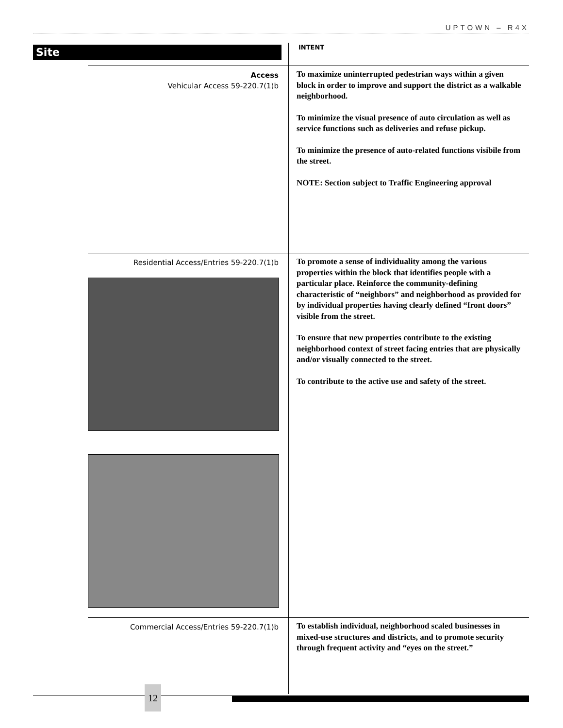UPTOWN – R4X
Site INTENT
Access
Vehicular Access 59-220.7(1)b
To maximize uninterrupted pedestrian ways within a given block in order to improve and support the district as a walkable neighborhood.
To minimize the visual presence of auto circulation as well as service functions such as deliveries and refuse pickup.
To minimize the presence of auto-related functions visibile from the street.
NOTE: Section subject to Traffic Engineering approval
Residential Access/Entries 59-220.7(1)b
To promote a sense of individuality among the various properties within the block that identifies people with a particular place. Reinforce the community-defining characteristic of “neighbors” and neighborhood as provided for by individual properties having clearly defined “front doors” visible from the street.
To ensure that new properties contribute to the existing neighborhood context of street facing entries that are physically and/or visually connected to the street.
To contribute to the active use and safety of the street.
Commercial Access/Entries 59-220.7(1)b
To establish individual, neighborhood scaled businesses in mixed-use structures and districts, and to promote security through frequent activity and “eyes on the street.”
12